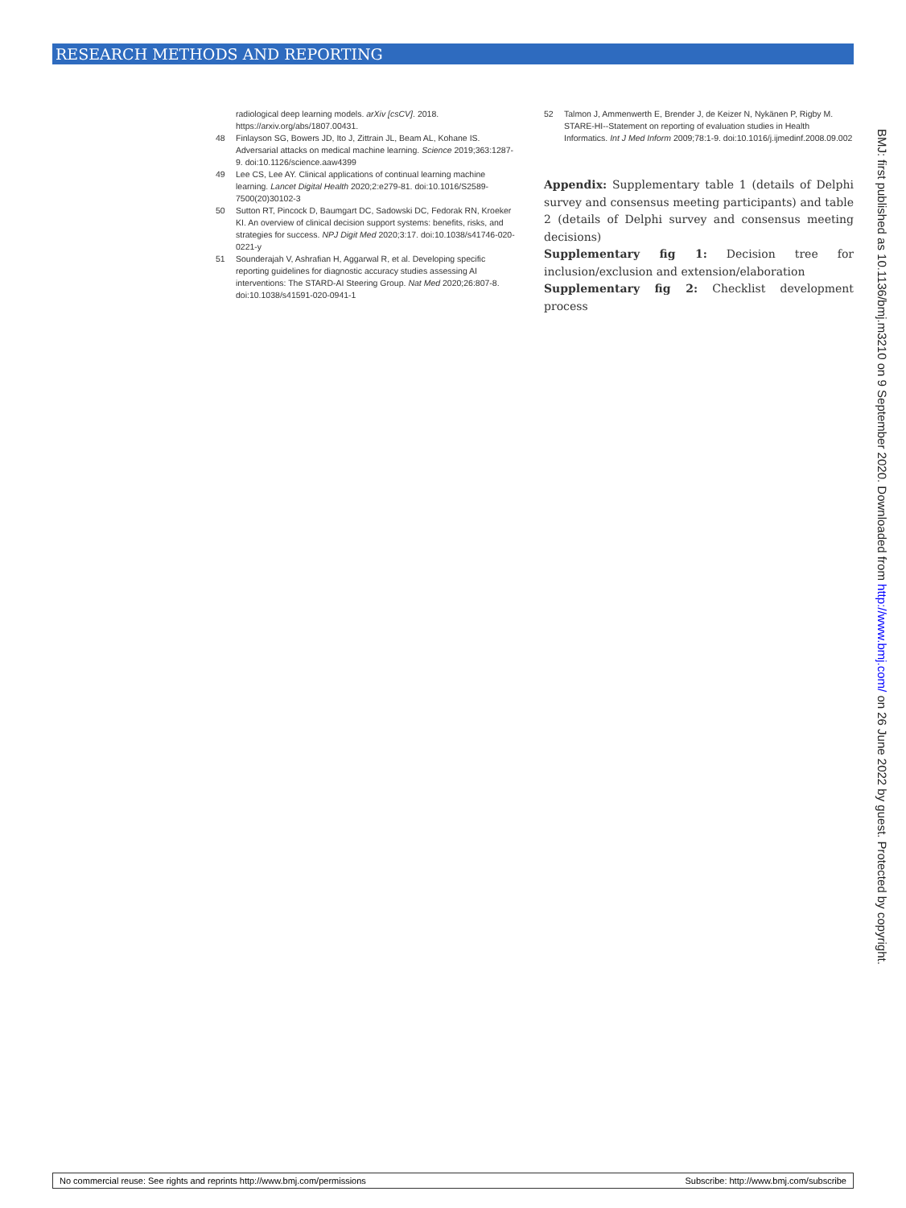RESEARCH METHODS AND REPORTING
radiological deep learning models. arXiv [csCV]. 2018. https://arxiv.org/abs/1807.00431.
48 Finlayson SG, Bowers JD, Ito J, Zittrain JL, Beam AL, Kohane IS. Adversarial attacks on medical machine learning. Science 2019;363:1287-9. doi:10.1126/science.aaw4399
49 Lee CS, Lee AY. Clinical applications of continual learning machine learning. Lancet Digital Health 2020;2:e279-81. doi:10.1016/S2589-7500(20)30102-3
50 Sutton RT, Pincock D, Baumgart DC, Sadowski DC, Fedorak RN, Kroeker KI. An overview of clinical decision support systems: benefits, risks, and strategies for success. NPJ Digit Med 2020;3:17. doi:10.1038/s41746-020-0221-y
51 Sounderajah V, Ashrafian H, Aggarwal R, et al. Developing specific reporting guidelines for diagnostic accuracy studies assessing AI interventions: The STARD-AI Steering Group. Nat Med 2020;26:807-8. doi:10.1038/s41591-020-0941-1
52 Talmon J, Ammenwerth E, Brender J, de Keizer N, Nykänen P, Rigby M. STARE-HI--Statement on reporting of evaluation studies in Health Informatics. Int J Med Inform 2009;78:1-9. doi:10.1016/j.ijmedinf.2008.09.002
Appendix: Supplementary table 1 (details of Delphi survey and consensus meeting participants) and table 2 (details of Delphi survey and consensus meeting decisions)
Supplementary fig 1: Decision tree for inclusion/exclusion and extension/elaboration
Supplementary fig 2: Checklist development process
BMJ: first published as 10.1136/bmj.m3210 on 9 September 2020. Downloaded from http://www.bmj.com/ on 26 June 2022 by guest. Protected by copyright.
No commercial reuse: See rights and reprints http://www.bmj.com/permissions Subscribe: http://www.bmj.com/subscribe